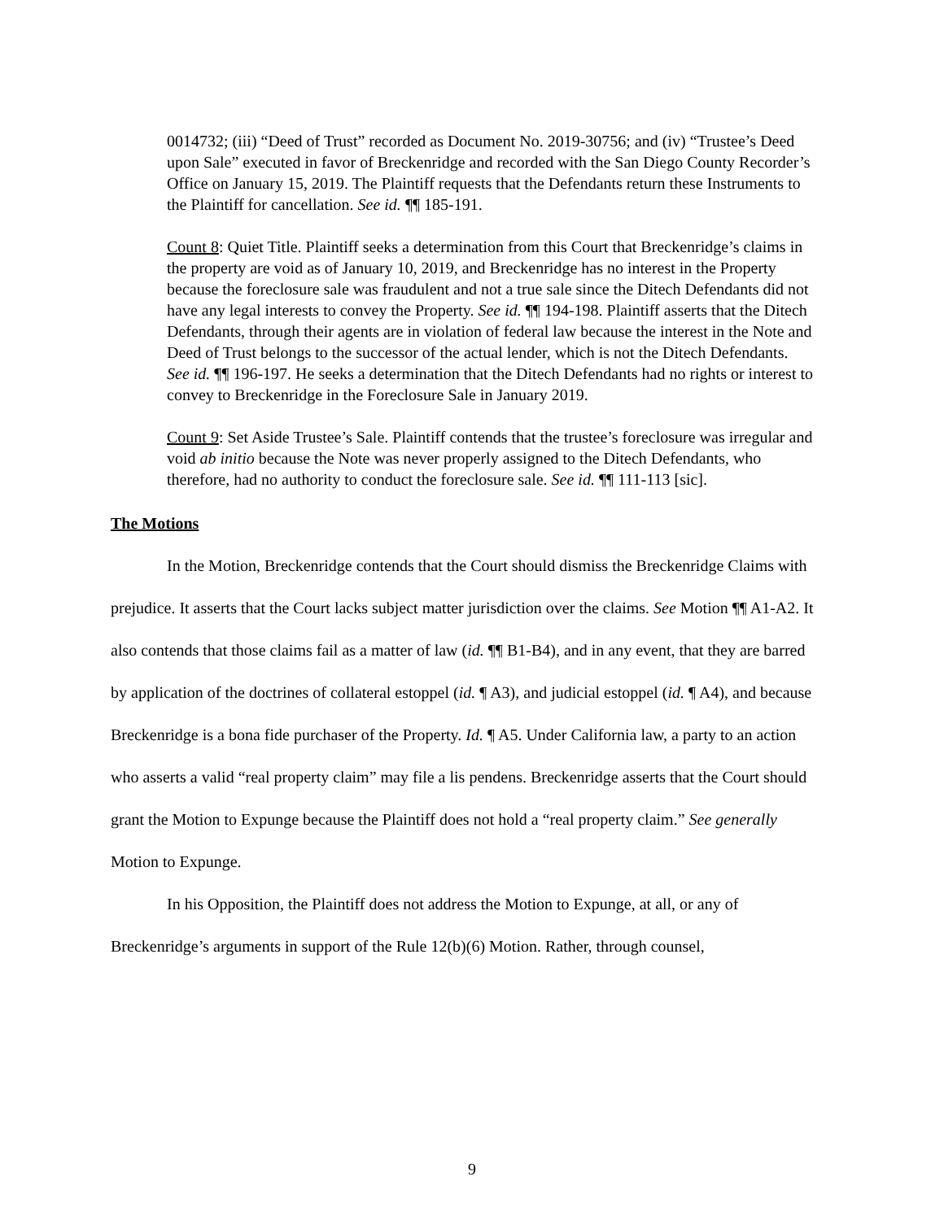0014732; (iii) “Deed of Trust” recorded as Document No. 2019-30756; and (iv) “Trustee’s Deed upon Sale” executed in favor of Breckenridge and recorded with the San Diego County Recorder’s Office on January 15, 2019. The Plaintiff requests that the Defendants return these Instruments to the Plaintiff for cancellation. See id. ¶¶ 185-191.
Count 8: Quiet Title. Plaintiff seeks a determination from this Court that Breckenridge’s claims in the property are void as of January 10, 2019, and Breckenridge has no interest in the Property because the foreclosure sale was fraudulent and not a true sale since the Ditech Defendants did not have any legal interests to convey the Property. See id. ¶¶ 194-198. Plaintiff asserts that the Ditech Defendants, through their agents are in violation of federal law because the interest in the Note and Deed of Trust belongs to the successor of the actual lender, which is not the Ditech Defendants. See id. ¶¶ 196-197. He seeks a determination that the Ditech Defendants had no rights or interest to convey to Breckenridge in the Foreclosure Sale in January 2019.
Count 9: Set Aside Trustee’s Sale. Plaintiff contends that the trustee’s foreclosure was irregular and void ab initio because the Note was never properly assigned to the Ditech Defendants, who therefore, had no authority to conduct the foreclosure sale. See id. ¶¶ 111-113 [sic].
The Motions
In the Motion, Breckenridge contends that the Court should dismiss the Breckenridge Claims with prejudice. It asserts that the Court lacks subject matter jurisdiction over the claims. See Motion ¶¶ A1-A2. It also contends that those claims fail as a matter of law (id. ¶¶ B1-B4), and in any event, that they are barred by application of the doctrines of collateral estoppel (id. ¶ A3), and judicial estoppel (id. ¶ A4), and because Breckenridge is a bona fide purchaser of the Property. Id. ¶ A5. Under California law, a party to an action who asserts a valid “real property claim” may file a lis pendens. Breckenridge asserts that the Court should grant the Motion to Expunge because the Plaintiff does not hold a “real property claim.” See generally Motion to Expunge.
In his Opposition, the Plaintiff does not address the Motion to Expunge, at all, or any of Breckenridge’s arguments in support of the Rule 12(b)(6) Motion. Rather, through counsel,
9